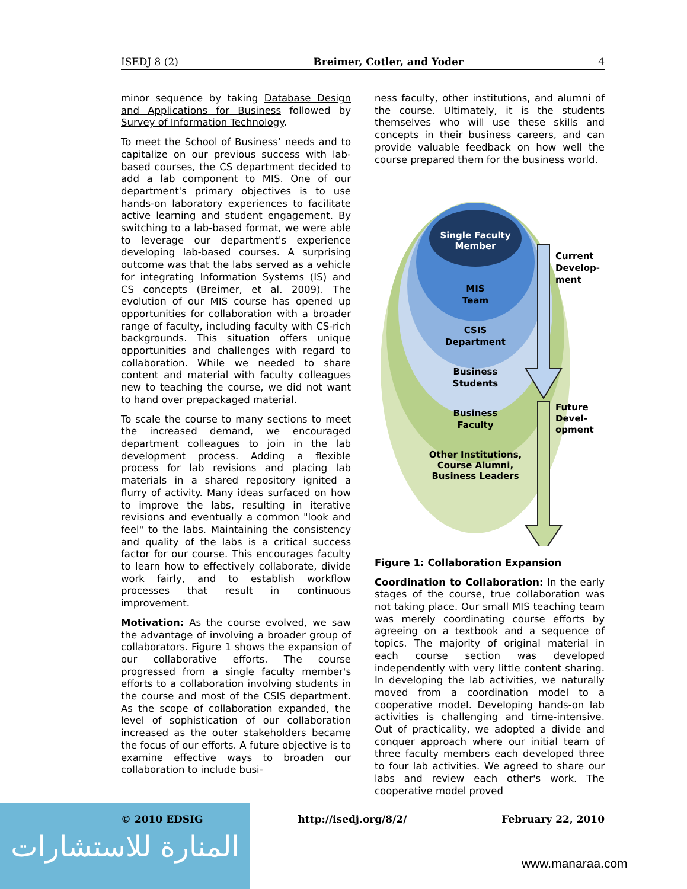المنارة للاستشارات
ISEDJ 8 (2) Breimer, Cotler, and Yoder 4
minor sequence by taking Database Design and Applications for Business followed by Survey of Information Technology.
To meet the School of Business’ needs and to capitalize on our previous success with lab-based courses, the CS department decided to add a lab component to MIS. One of our department's primary objectives is to use hands-on laboratory experiences to facilitate active learning and student engagement. By switching to a lab-based format, we were able to leverage our department's experience developing lab-based courses. A surprising outcome was that the labs served as a vehicle for integrating Information Systems (IS) and CS concepts (Breimer, et al. 2009). The evolution of our MIS course has opened up opportunities for collaboration with a broader range of faculty, including faculty with CS-rich backgrounds. This situation offers unique opportunities and challenges with regard to collaboration. While we needed to share content and material with faculty colleagues new to teaching the course, we did not want to hand over prepackaged material.
To scale the course to many sections to meet the increased demand, we encouraged department colleagues to join in the lab development process. Adding a flexible process for lab revisions and placing lab materials in a shared repository ignited a flurry of activity. Many ideas surfaced on how to improve the labs, resulting in iterative revisions and eventually a common "look and feel" to the labs. Maintaining the consistency and quality of the labs is a critical success factor for our course. This encourages faculty to learn how to effectively collaborate, divide work fairly, and to establish workflow processes that result in continuous improvement.
Motivation: As the course evolved, we saw the advantage of involving a broader group of collaborators. Figure 1 shows the expansion of our collaborative efforts. The course progressed from a single faculty member's efforts to a collaboration involving students in the course and most of the CSIS department. As the scope of collaboration expanded, the level of sophistication of our collaboration increased as the outer stakeholders became the focus of our efforts. A future objective is to examine effective ways to broaden our collaboration to include busi-
ness faculty, other institutions, and alumni of the course. Ultimately, it is the students themselves who will use these skills and concepts in their business careers, and can provide valuable feedback on how well the course prepared them for the business world.
Single Faculty
Member
MIS
Team
CSIS
Department
Business
Students
Business
Faculty
Other Institutions,
Course Alumni,
Business Leaders
Current
Develop-
ment
Future
Devel-
opment
Figure 1: Collaboration Expansion
Coordination to Collaboration: In the early stages of the course, true collaboration was not taking place. Our small MIS teaching team was merely coordinating course efforts by agreeing on a textbook and a sequence of topics. The majority of original material in each course section was developed independently with very little content sharing. In developing the lab activities, we naturally moved from a coordination model to a cooperative model. Developing hands-on lab activities is challenging and time-intensive. Out of practicality, we adopted a divide and conquer approach where our initial team of three faculty members each developed three to four lab activities. We agreed to share our labs and review each other's work. The cooperative model proved
© 2010 EDSIG http://isedj.org/8/2/ February 22, 2010
www.manaraa.com